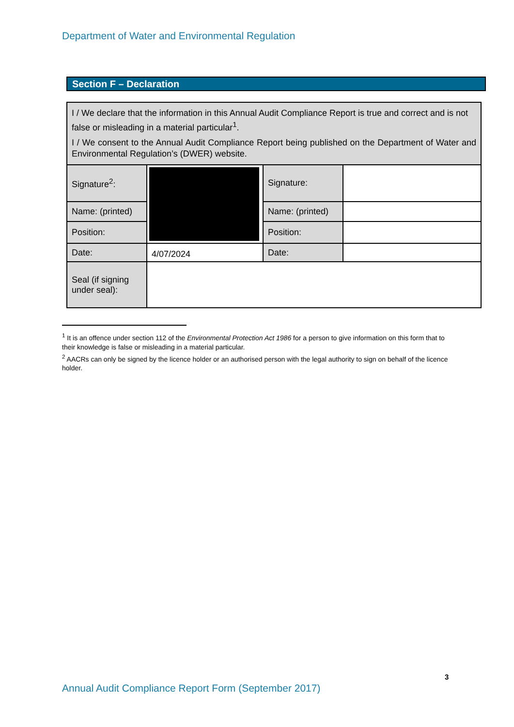Department of Water and Environmental Regulation
Section F – Declaration
| I / We declare that the information in this Annual Audit Compliance Report is true and correct and is not false or misleading in a material particular<sup>1</sup>. I / We consent to the Annual Audit Compliance Report being published on the Department of Water and Environmental Regulation’s (DWER) website. | | | |
| Signature<sup>2</sup>: | | Signature: | |
| Name: (printed) | | Name: (printed) | |
| Position: | | Position: | |
| Date: | 4/07/2024 | Date: | |
| Seal (if signing under seal): | | | |
<sup>1</sup> It is an offence under section 112 of the Environmental Protection Act 1986 for a person to give information on this form that to their knowledge is false or misleading in a material particular.
<sup>2</sup> AACRs can only be signed by the licence holder or an authorised person with the legal authority to sign on behalf of the licence holder.
3
Annual Audit Compliance Report Form (September 2017)